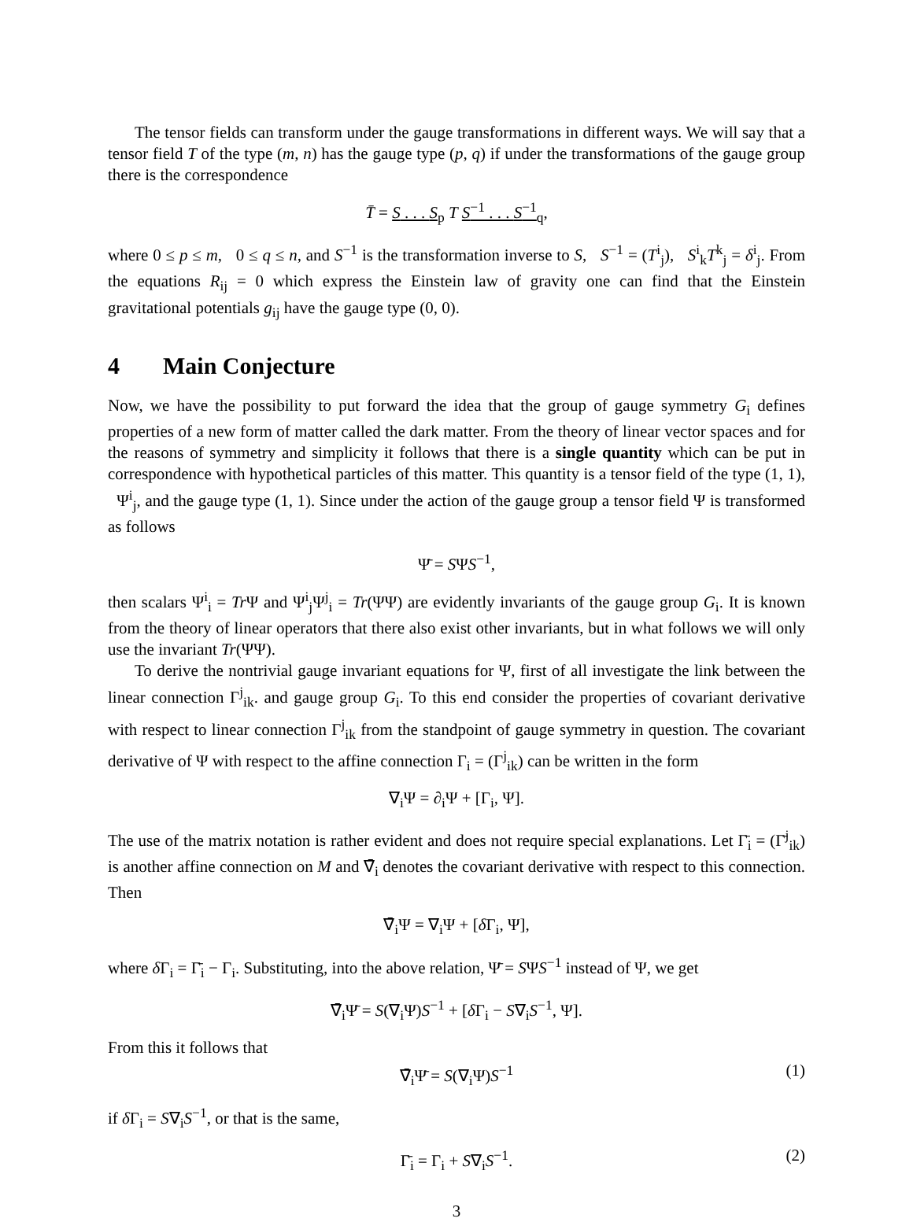The tensor fields can transform under the gauge transformations in different ways. We will say that a tensor field T of the type (m, n) has the gauge type (p, q) if under the transformations of the gauge group there is the correspondence
T̄ = S . . . S<sub>p</sub> T S<sup>−1</sup> . . . S<sup>−1</sup><sub>q</sub>,
where 0 ≤ p ≤ m, 0 ≤ q ≤ n, and S<sup>−1</sup> is the transformation inverse to S, S<sup>−1</sup> = (T<sup>i</sup><sub>j</sub>), S<sup>i</sup><sub>k</sub>T<sup>k</sup><sub>j</sub> = δ<sup>i</sup><sub>j</sub>. From the equations R<sub>ij</sub> = 0 which express the Einstein law of gravity one can find that the Einstein gravitational potentials g<sub>ij</sub> have the gauge type (0, 0).
4 Main Conjecture
Now, we have the possibility to put forward the idea that the group of gauge symmetry G<sub>i</sub> defines properties of a new form of matter called the dark matter. From the theory of linear vector spaces and for the reasons of symmetry and simplicity it follows that there is a single quantity which can be put in correspondence with hypothetical particles of this matter. This quantity is a tensor field of the type (1, 1), Ψ<sup>i</sup><sub>j</sub>, and the gauge type (1, 1). Since under the action of the gauge group a tensor field Ψ is transformed as follows
Ψ̄ = SΨS<sup>−1</sup>,
then scalars Ψ<sup>i</sup><sub>i</sub> = Tr Ψ and Ψ<sup>i</sup><sub>j</sub>Ψ<sup>j</sup><sub>i</sub> = Tr(ΨΨ) are evidently invariants of the gauge group G<sub>i</sub>. It is known from the theory of linear operators that there also exist other invariants, but in what follows we will only use the invariant Tr(ΨΨ).
To derive the nontrivial gauge invariant equations for Ψ, first of all investigate the link between the linear connection Γ<sup>j</sup><sub>ik</sub>. and gauge group G<sub>i</sub>. To this end consider the properties of covariant derivative with respect to linear connection Γ<sup>j</sup><sub>ik</sub> from the standpoint of gauge symmetry in question. The covariant derivative of Ψ with respect to the affine connection Γ<sub>i</sub> = (Γ<sup>j</sup><sub>ik</sub>) can be written in the form
∇<sub>i</sub>Ψ = ∂<sub>i</sub>Ψ + [Γ<sub>i</sub>, Ψ].
The use of the matrix notation is rather evident and does not require special explanations. Let Γ̄<sub>i</sub> = (Γ̄<sup>j</sup><sub>ik</sub>) is another affine connection on M and ∇̄<sub>i</sub> denotes the covariant derivative with respect to this connection. Then
∇̄<sub>i</sub>Ψ = ∇<sub>i</sub>Ψ + [δ Γ<sub>i</sub>, Ψ],
where δ Γ<sub>i</sub> = Γ̄<sub>i</sub> − Γ<sub>i</sub>. Substituting, into the above relation, Ψ̄ = SΨS<sup>−1</sup> instead of Ψ, we get
∇̄<sub>i</sub>Ψ̄ = S(∇<sub>i</sub>Ψ)S<sup>−1</sup> + [δ Γ<sub>i</sub> − S∇<sub>i</sub>S<sup>−1</sup>, Ψ].
From this it follows that
∇̄<sub>i</sub>Ψ̄ = S(∇<sub>i</sub>Ψ)S<sup>−1</sup> (1)
if δ Γ<sub>i</sub> = S∇<sub>i</sub>S<sup>−1</sup>, or that is the same,
Γ̄<sub>i</sub> = Γ<sub>i</sub> + S∇<sub>i</sub>S<sup>−1</sup>. (2)
3